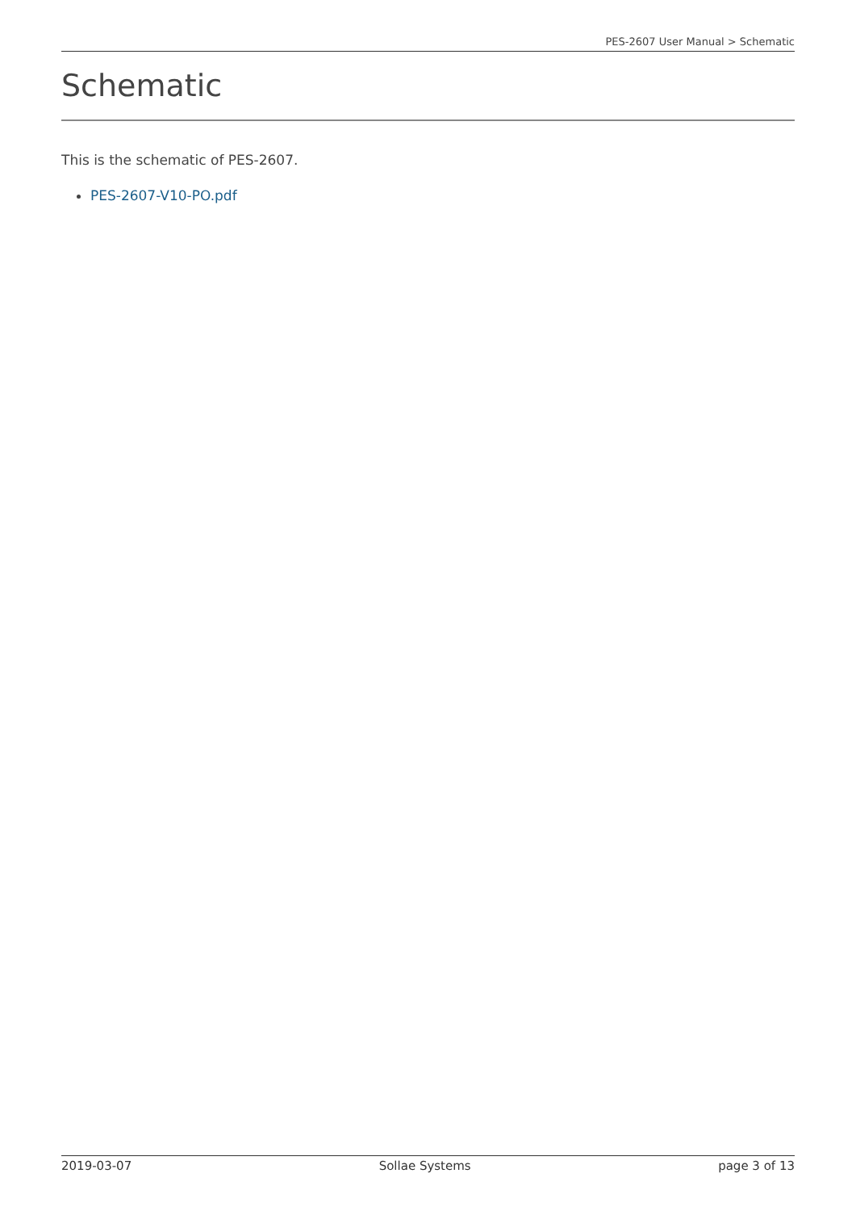PES-2607 User Manual > Schematic
Schematic
This is the schematic of PES-2607.
PES-2607-V10-PO.pdf
2019-03-07 Sollae Systems page 3 of 13